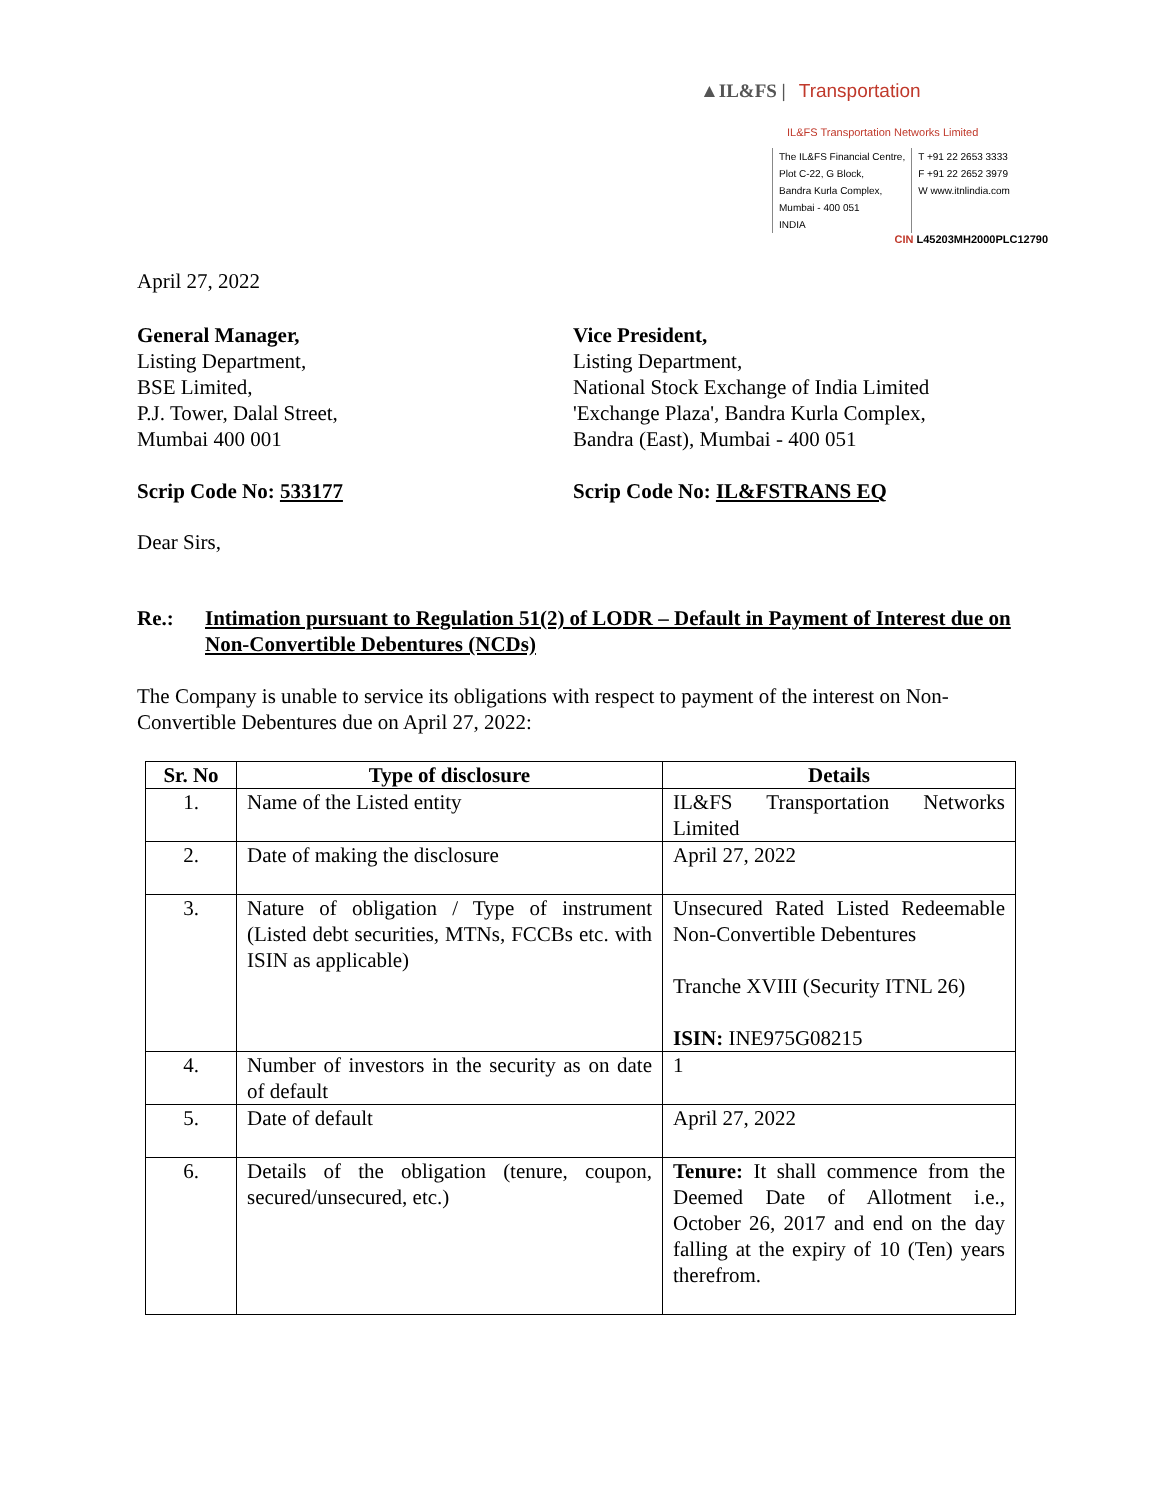▲IL&FS | Transportation
IL&FS Transportation Networks Limited
The IL&FS Financial Centre,
Plot C-22, G Block,
Bandra Kurla Complex,
Mumbai - 400 051
INDIA
T +91 22 2653 3333
F +91 22 2652 3979
W www.itnlindia.com
CIN L45203MH2000PLC12790
April 27, 2022
General Manager,
Listing Department,
BSE Limited,
P.J. Tower, Dalal Street,
Mumbai 400 001
Vice President,
Listing Department,
National Stock Exchange of India Limited
'Exchange Plaza', Bandra Kurla Complex,
Bandra (East), Mumbai - 400 051
Scrip Code No: 533177 Scrip Code No: IL&FSTRANS EQ
Dear Sirs,
Re.: Intimation pursuant to Regulation 51(2) of LODR – Default in Payment of Interest due on Non-Convertible Debentures (NCDs)
The Company is unable to service its obligations with respect to payment of the interest on Non-Convertible Debentures due on April 27, 2022:
| Sr. No | Type of disclosure | Details |
| --- | --- | --- |
| 1. | Name of the Listed entity | IL&FS Transportation Networks Limited |
| 2. | Date of making the disclosure | April 27, 2022 |
| 3. | Nature of obligation / Type of instrument (Listed debt securities, MTNs, FCCBs etc. with ISIN as applicable) | Unsecured Rated Listed Redeemable Non-Convertible Debentures Tranche XVIII (Security ITNL 26) ISIN: INE975G08215 |
| 4. | Number of investors in the security as on date of default | 1 |
| 5. | Date of default | April 27, 2022 |
| 6. | Details of the obligation (tenure, coupon, secured/unsecured, etc.) | Tenure: It shall commence from the Deemed Date of Allotment i.e., October 26, 2017 and end on the day falling at the expiry of 10 (Ten) years therefrom. |